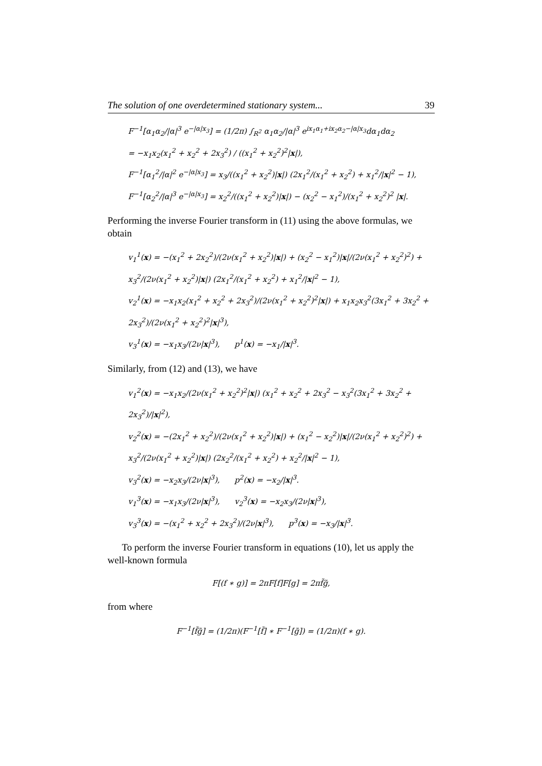The solution of one overdetermined stationary system... 39
F<sup>−1</sup>[α<sub>1</sub>α<sub>2</sub>/|α|<sup>3</sup> e<sup>−|α|x<sub>3</sub></sup>] = (1/2π) ∫<sub>R<sup>2</sup></sub> α<sub>1</sub>α<sub>2</sub>/|α|<sup>3</sup> e<sup>ix<sub>1</sub>α<sub>1</sub>+ix<sub>2</sub>α<sub>2</sub>−|α|x<sub>3</sub></sup>dα<sub>1</sub>dα<sub>2</sub>
= −x<sub>1</sub>x<sub>2</sub>(x<sub>1</sub><sup>2</sup> + x<sub>2</sub><sup>2</sup> + 2x<sub>3</sub><sup>2</sup>) / ((x<sub>1</sub><sup>2</sup> + x<sub>2</sub><sup>2</sup>)<sup>2</sup>|x|),
F<sup>−1</sup>[α<sub>1</sub><sup>2</sup>/|α|<sup>2</sup> e<sup>−|α|x<sub>3</sub></sup>] = x<sub>3</sub>/((x<sub>1</sub><sup>2</sup> + x<sub>2</sub><sup>2</sup>)|x|) (2x<sub>1</sub><sup>2</sup>/(x<sub>1</sub><sup>2</sup> + x<sub>2</sub><sup>2</sup>) + x<sub>1</sub><sup>2</sup>/|x|<sup>2</sup> − 1),
F<sup>−1</sup>[α<sub>2</sub><sup>2</sup>/|α|<sup>3</sup> e<sup>−|α|x<sub>3</sub></sup>] = x<sub>2</sub><sup>2</sup>/((x<sub>1</sub><sup>2</sup> + x<sub>2</sub><sup>2</sup>)|x|) − (x<sub>2</sub><sup>2</sup> − x<sub>1</sub><sup>2</sup>)/(x<sub>1</sub><sup>2</sup> + x<sub>2</sub><sup>2</sup>)<sup>2</sup> |x|.
Performing the inverse Fourier transform in (11) using the above formulas, we obtain
v<sub>1</sub><sup>1</sup>(x) = −(x<sub>1</sub><sup>2</sup> + 2x<sub>2</sub><sup>2</sup>)/(2ν(x<sub>1</sub><sup>2</sup> + x<sub>2</sub><sup>2</sup>)|x|) + (x<sub>2</sub><sup>2</sup> − x<sub>1</sub><sup>2</sup>)|x|/(2ν(x<sub>1</sub><sup>2</sup> + x<sub>2</sub><sup>2</sup>)<sup>2</sup>) +
x<sub>3</sub><sup>2</sup>/(2ν(x<sub>1</sub><sup>2</sup> + x<sub>2</sub><sup>2</sup>)|x|) (2x<sub>1</sub><sup>2</sup>/(x<sub>1</sub><sup>2</sup> + x<sub>2</sub><sup>2</sup>) + x<sub>1</sub><sup>2</sup>/|x|<sup>2</sup> − 1),
v<sub>2</sub><sup>1</sup>(x) = −x<sub>1</sub>x<sub>2</sub>(x<sub>1</sub><sup>2</sup> + x<sub>2</sub><sup>2</sup> + 2x<sub>3</sub><sup>2</sup>)/(2ν(x<sub>1</sub><sup>2</sup> + x<sub>2</sub><sup>2</sup>)<sup>2</sup>|x|) + x<sub>1</sub>x<sub>2</sub>x<sub>3</sub><sup>2</sup>(3x<sub>1</sub><sup>2</sup> + 3x<sub>2</sub><sup>2</sup> + 2x<sub>3</sub><sup>2</sup>)/(2ν(x<sub>1</sub><sup>2</sup> + x<sub>2</sub><sup>2</sup>)<sup>2</sup>|x|<sup>3</sup>),
v<sub>3</sub><sup>1</sup>(x) = −x<sub>1</sub>x<sub>3</sub>/(2ν|x|<sup>3</sup>), p<sup>1</sup>(x) = −x<sub>1</sub>/|x|<sup>3</sup>.
Similarly, from (12) and (13), we have
v<sub>1</sub><sup>2</sup>(x) = −x<sub>1</sub>x<sub>2</sub>/(2ν(x<sub>1</sub><sup>2</sup> + x<sub>2</sub><sup>2</sup>)<sup>2</sup>|x|) (x<sub>1</sub><sup>2</sup> + x<sub>2</sub><sup>2</sup> + 2x<sub>3</sub><sup>2</sup> − x<sub>3</sub><sup>2</sup>(3x<sub>1</sub><sup>2</sup> + 3x<sub>2</sub><sup>2</sup> + 2x<sub>3</sub><sup>2</sup>)/|x|<sup>2</sup>),
v<sub>2</sub><sup>2</sup>(x) = −(2x<sub>1</sub><sup>2</sup> + x<sub>2</sub><sup>2</sup>)/(2ν(x<sub>1</sub><sup>2</sup> + x<sub>2</sub><sup>2</sup>)|x|) + (x<sub>1</sub><sup>2</sup> − x<sub>2</sub><sup>2</sup>)|x|/(2ν(x<sub>1</sub><sup>2</sup> + x<sub>2</sub><sup>2</sup>)<sup>2</sup>) +
x<sub>3</sub><sup>2</sup>/(2ν(x<sub>1</sub><sup>2</sup> + x<sub>2</sub><sup>2</sup>)|x|) (2x<sub>2</sub><sup>2</sup>/(x<sub>1</sub><sup>2</sup> + x<sub>2</sub><sup>2</sup>) + x<sub>2</sub><sup>2</sup>/|x|<sup>2</sup> − 1),
v<sub>3</sub><sup>2</sup>(x) = −x<sub>2</sub>x<sub>3</sub>/(2ν|x|<sup>3</sup>), p<sup>2</sup>(x) = −x<sub>2</sub>/|x|<sup>3</sup>.
v<sub>1</sub><sup>3</sup>(x) = −x<sub>1</sub>x<sub>3</sub>/(2ν|x|<sup>3</sup>), v<sub>2</sub><sup>3</sup>(x) = −x<sub>2</sub>x<sub>3</sub>/(2ν|x|<sup>3</sup>),
v<sub>3</sub><sup>3</sup>(x) = −(x<sub>1</sub><sup>2</sup> + x<sub>2</sub><sup>2</sup> + 2x<sub>3</sub><sup>2</sup>)/(2ν|x|<sup>3</sup>), p<sup>3</sup>(x) = −x<sub>3</sub>/|x|<sup>3</sup>.
To perform the inverse Fourier transform in equations (10), let us apply the well-known formula
F[(f ∗ g)] = 2πF[f]F[g] = 2πf̃g̃,
from where
F<sup>−1</sup>[f̃g̃] = (1/2π)(F<sup>−1</sup>[f̃] ∗ F<sup>−1</sup>[g̃]) = (1/2π)(f ∗ g).